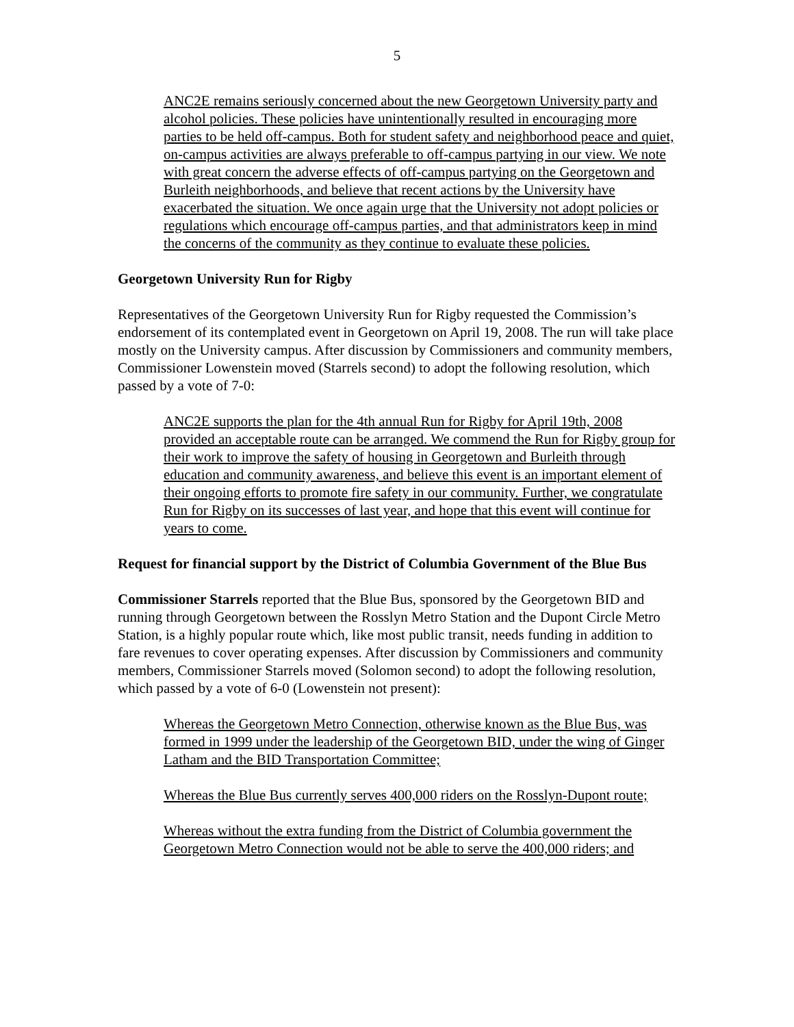5
ANC2E remains seriously concerned about the new Georgetown University party and alcohol policies. These policies have unintentionally resulted in encouraging more parties to be held off-campus. Both for student safety and neighborhood peace and quiet, on-campus activities are always preferable to off-campus partying in our view. We note with great concern the adverse effects of off-campus partying on the Georgetown and Burleith neighborhoods, and believe that recent actions by the University have exacerbated the situation. We once again urge that the University not adopt policies or regulations which encourage off-campus parties, and that administrators keep in mind the concerns of the community as they continue to evaluate these policies.
Georgetown University Run for Rigby
Representatives of the Georgetown University Run for Rigby requested the Commission’s endorsement of its contemplated event in Georgetown on April 19, 2008. The run will take place mostly on the University campus. After discussion by Commissioners and community members, Commissioner Lowenstein moved (Starrels second) to adopt the following resolution, which passed by a vote of 7-0:
ANC2E supports the plan for the 4th annual Run for Rigby for April 19th, 2008 provided an acceptable route can be arranged. We commend the Run for Rigby group for their work to improve the safety of housing in Georgetown and Burleith through education and community awareness, and believe this event is an important element of their ongoing efforts to promote fire safety in our community. Further, we congratulate Run for Rigby on its successes of last year, and hope that this event will continue for years to come.
Request for financial support by the District of Columbia Government of the Blue Bus
Commissioner Starrels reported that the Blue Bus, sponsored by the Georgetown BID and running through Georgetown between the Rosslyn Metro Station and the Dupont Circle Metro Station, is a highly popular route which, like most public transit, needs funding in addition to fare revenues to cover operating expenses. After discussion by Commissioners and community members, Commissioner Starrels moved (Solomon second) to adopt the following resolution, which passed by a vote of 6-0 (Lowenstein not present):
Whereas the Georgetown Metro Connection, otherwise known as the Blue Bus, was formed in 1999 under the leadership of the Georgetown BID, under the wing of Ginger Latham and the BID Transportation Committee;
Whereas the Blue Bus currently serves 400,000 riders on the Rosslyn-Dupont route;
Whereas without the extra funding from the District of Columbia government the Georgetown Metro Connection would not be able to serve the 400,000 riders; and